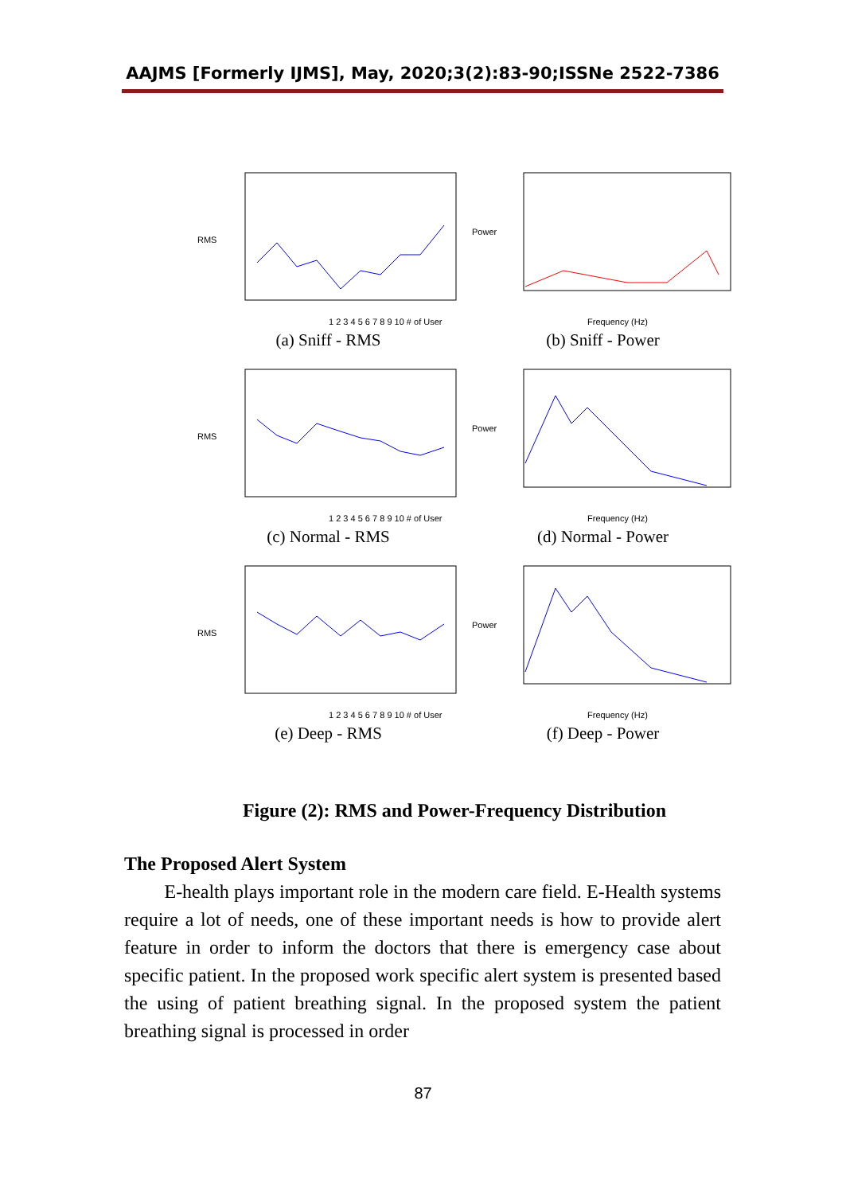AAJMS [Formerly IJMS], May, 2020;3(2):83-90;ISSNe 2522-7386
RMS
1 2 3 4 5 6 7 8 9 10 # of User
(a) Sniff - RMS
Power
Frequency (Hz)
(b) Sniff - Power
RMS
1 2 3 4 5 6 7 8 9 10 # of User
(c) Normal - RMS
Power
Frequency (Hz)
(d) Normal - Power
RMS
1 2 3 4 5 6 7 8 9 10 # of User
(e) Deep - RMS
Power
Frequency (Hz)
(f) Deep - Power
Figure (2): RMS and Power-Frequency Distribution
The Proposed Alert System
E-health plays important role in the modern care field. E-Health systems require a lot of needs, one of these important needs is how to provide alert feature in order to inform the doctors that there is emergency case about specific patient. In the proposed work specific alert system is presented based the using of patient breathing signal. In the proposed system the patient breathing signal is processed in order
87